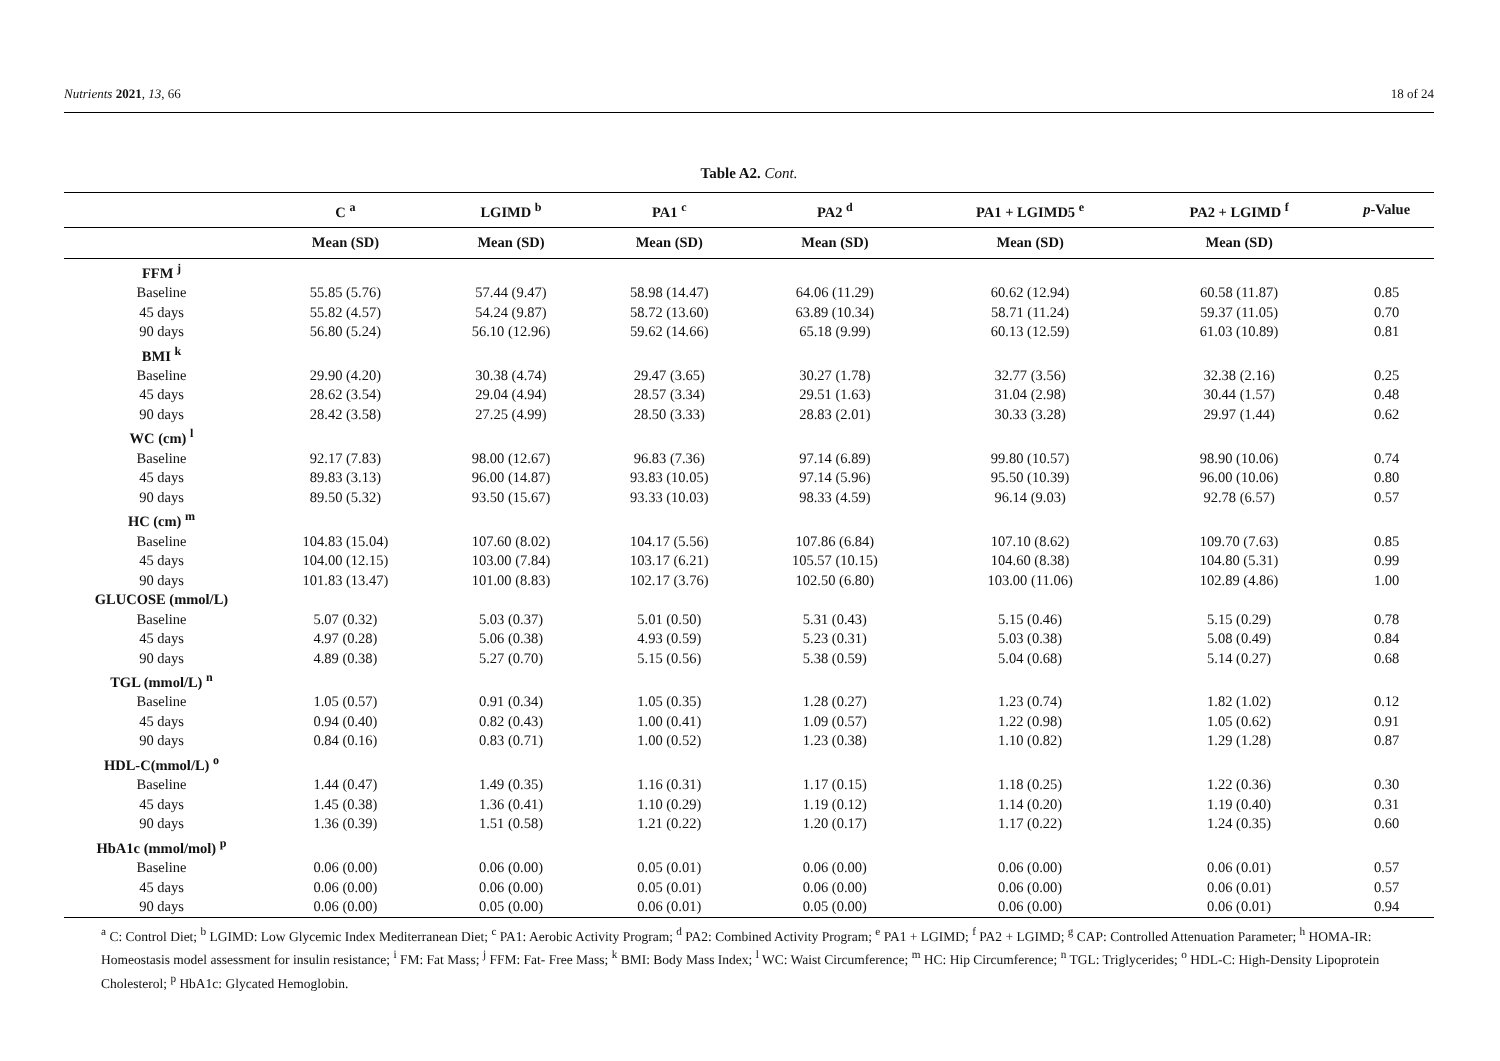Nutrients 2021, 13, 66 18 of 24
Table A2. Cont.
| | C <sup>a</sup> | LGIMD <sup>b</sup> | PA1 <sup>c</sup> | PA2 <sup>d</sup> | PA1 + LGIMD5 <sup>e</sup> | PA2 + LGIMD <sup>f</sup> | p -Value |
| --- | --- | --- | --- | --- | --- | --- | --- |
| | Mean (SD) | Mean (SD) | Mean (SD) | Mean (SD) | Mean (SD) | Mean (SD) | |
| FFM <sup>j</sup> | | | | | | | |
| Baseline | 55.85 (5.76) | 57.44 (9.47) | 58.98 (14.47) | 64.06 (11.29) | 60.62 (12.94) | 60.58 (11.87) | 0.85 |
| 45 days | 55.82 (4.57) | 54.24 (9.87) | 58.72 (13.60) | 63.89 (10.34) | 58.71 (11.24) | 59.37 (11.05) | 0.70 |
| 90 days | 56.80 (5.24) | 56.10 (12.96) | 59.62 (14.66) | 65.18 (9.99) | 60.13 (12.59) | 61.03 (10.89) | 0.81 |
| BMI <sup>k</sup> | | | | | | | |
| Baseline | 29.90 (4.20) | 30.38 (4.74) | 29.47 (3.65) | 30.27 (1.78) | 32.77 (3.56) | 32.38 (2.16) | 0.25 |
| 45 days | 28.62 (3.54) | 29.04 (4.94) | 28.57 (3.34) | 29.51 (1.63) | 31.04 (2.98) | 30.44 (1.57) | 0.48 |
| 90 days | 28.42 (3.58) | 27.25 (4.99) | 28.50 (3.33) | 28.83 (2.01) | 30.33 (3.28) | 29.97 (1.44) | 0.62 |
| WC (cm) <sup>l</sup> | | | | | | | |
| Baseline | 92.17 (7.83) | 98.00 (12.67) | 96.83 (7.36) | 97.14 (6.89) | 99.80 (10.57) | 98.90 (10.06) | 0.74 |
| 45 days | 89.83 (3.13) | 96.00 (14.87) | 93.83 (10.05) | 97.14 (5.96) | 95.50 (10.39) | 96.00 (10.06) | 0.80 |
| 90 days | 89.50 (5.32) | 93.50 (15.67) | 93.33 (10.03) | 98.33 (4.59) | 96.14 (9.03) | 92.78 (6.57) | 0.57 |
| HC (cm) <sup>m</sup> | | | | | | | |
| Baseline | 104.83 (15.04) | 107.60 (8.02) | 104.17 (5.56) | 107.86 (6.84) | 107.10 (8.62) | 109.70 (7.63) | 0.85 |
| 45 days | 104.00 (12.15) | 103.00 (7.84) | 103.17 (6.21) | 105.57 (10.15) | 104.60 (8.38) | 104.80 (5.31) | 0.99 |
| 90 days | 101.83 (13.47) | 101.00 (8.83) | 102.17 (3.76) | 102.50 (6.80) | 103.00 (11.06) | 102.89 (4.86) | 1.00 |
| GLUCOSE (mmol/L) | | | | | | | |
| Baseline | 5.07 (0.32) | 5.03 (0.37) | 5.01 (0.50) | 5.31 (0.43) | 5.15 (0.46) | 5.15 (0.29) | 0.78 |
| 45 days | 4.97 (0.28) | 5.06 (0.38) | 4.93 (0.59) | 5.23 (0.31) | 5.03 (0.38) | 5.08 (0.49) | 0.84 |
| 90 days | 4.89 (0.38) | 5.27 (0.70) | 5.15 (0.56) | 5.38 (0.59) | 5.04 (0.68) | 5.14 (0.27) | 0.68 |
| TGL (mmol/L) <sup>n</sup> | | | | | | | |
| Baseline | 1.05 (0.57) | 0.91 (0.34) | 1.05 (0.35) | 1.28 (0.27) | 1.23 (0.74) | 1.82 (1.02) | 0.12 |
| 45 days | 0.94 (0.40) | 0.82 (0.43) | 1.00 (0.41) | 1.09 (0.57) | 1.22 (0.98) | 1.05 (0.62) | 0.91 |
| 90 days | 0.84 (0.16) | 0.83 (0.71) | 1.00 (0.52) | 1.23 (0.38) | 1.10 (0.82) | 1.29 (1.28) | 0.87 |
| HDL-C(mmol/L) <sup>o</sup> | | | | | | | |
| Baseline | 1.44 (0.47) | 1.49 (0.35) | 1.16 (0.31) | 1.17 (0.15) | 1.18 (0.25) | 1.22 (0.36) | 0.30 |
| 45 days | 1.45 (0.38) | 1.36 (0.41) | 1.10 (0.29) | 1.19 (0.12) | 1.14 (0.20) | 1.19 (0.40) | 0.31 |
| 90 days | 1.36 (0.39) | 1.51 (0.58) | 1.21 (0.22) | 1.20 (0.17) | 1.17 (0.22) | 1.24 (0.35) | 0.60 |
| HbA1c (mmol/mol) <sup>p</sup> | | | | | | | |
| Baseline | 0.06 (0.00) | 0.06 (0.00) | 0.05 (0.01) | 0.06 (0.00) | 0.06 (0.00) | 0.06 (0.01) | 0.57 |
| 45 days | 0.06 (0.00) | 0.06 (0.00) | 0.05 (0.01) | 0.06 (0.00) | 0.06 (0.00) | 0.06 (0.01) | 0.57 |
| 90 days | 0.06 (0.00) | 0.05 (0.00) | 0.06 (0.01) | 0.05 (0.00) | 0.06 (0.00) | 0.06 (0.01) | 0.94 |
<sup>a</sup> C: Control Diet; <sup>b</sup> LGIMD: Low Glycemic Index Mediterranean Diet; <sup>c</sup> PA1: Aerobic Activity Program; <sup>d</sup> PA2: Combined Activity Program; <sup>e</sup> PA1 + LGIMD; <sup>f</sup> PA2 + LGIMD; <sup>g</sup> CAP: Controlled Attenuation Parameter; <sup>h</sup> HOMA-IR: Homeostasis model assessment for insulin resistance; <sup>i</sup> FM: Fat Mass; <sup>j</sup> FFM: Fat- Free Mass; <sup>k</sup> BMI: Body Mass Index; <sup>l</sup> WC: Waist Circumference; <sup>m</sup> HC: Hip Circumference; <sup>n</sup> TGL: Triglycerides; <sup>o</sup> HDL-C: High-Density Lipoprotein Cholesterol; <sup>p</sup> HbA1c: Glycated Hemoglobin.